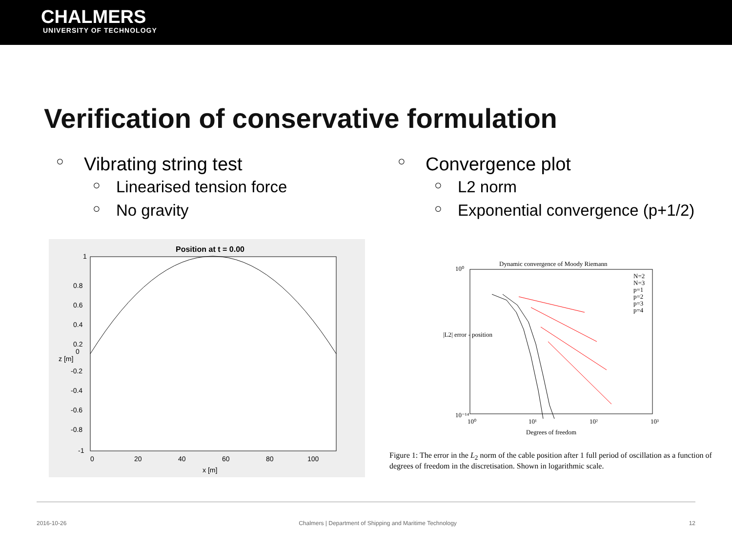CHALMERS
UNIVERSITY OF TECHNOLOGY
Verification of conservative formulation
○ Vibrating string test
○ Linearised tension force
○ No gravity
○ Convergence plot
○ L2 norm
○ Exponential convergence (p+1/2)
Position at t = 0.00
0
20
40
60
80
100
x [m]
1
0
-1
0.8
0.6
0.4
0.2
-0.2
-0.4
-0.6
-0.8
z [m]
Dynamic convergence of Moody Riemann
N=2
N=3
p=1
p=2
p=3
p=4
10⁰
10⁻¹⁴
10⁰
10¹
10²
10³
Degrees of freedom
|L2| error - position
Figure 1: The error in the L<sub>2</sub> norm of the cable position after 1 full period of oscillation as a function of degrees of freedom in the discretisation. Shown in logarithmic scale.
2016-10-26 Chalmers | Department of Shipping and Maritime Technology 12